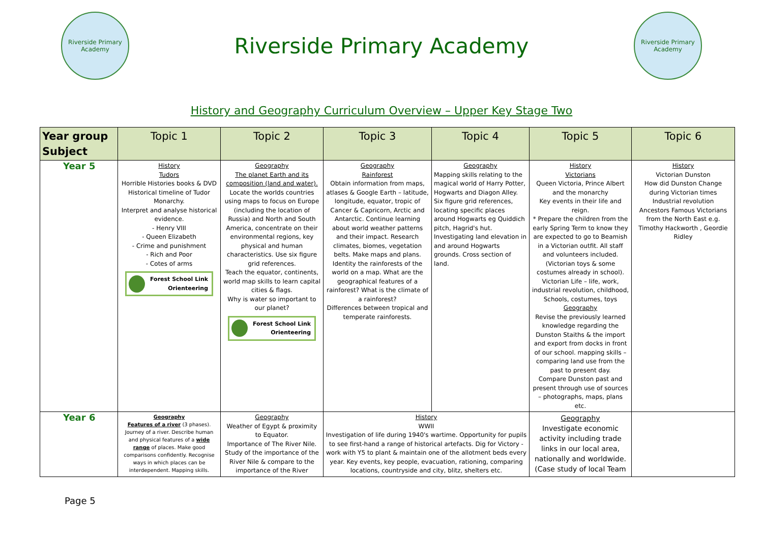Riverside Primary Academy
Riverside Primary Academy
Riverside Primary Academy
History and Geography Curriculum Overview – Upper Key Stage Two
| Year group Subject | Topic 1 | Topic 2 | Topic 3 | Topic 4 | Topic 5 | Topic 6 |
| --- | --- | --- | --- | --- | --- | --- |
| Year 5 | History Tudors Horrible Histories books & DVD Historical timeline of Tudor Monarchy. Interpret and analyse historical evidence. - Henry VIII - Queen Elizabeth - Crime and punishment - Rich and Poor - Cotes of arms Forest School Link Orienteering | Geography The planet Earth and its composition (land and water). Locate the worlds countries using maps to focus on Europe (including the location of Russia) and North and South America, concentrate on their environmental regions, key physical and human characteristics. Use six figure grid references. Teach the equator, continents, world map skills to learn capital cities & flags. Why is water so important to our planet? Forest School Link Orienteering | Geography Rainforest Obtain information from maps, atlases & Google Earth – latitude, longitude, equator, tropic of Cancer & Capricorn, Arctic and Antarctic. Continue learning about world weather patterns and their impact. Research climates, biomes, vegetation belts. Make maps and plans. Identity the rainforests of the world on a map. What are the geographical features of a rainforest? What is the climate of a rainforest? Differences between tropical and temperate rainforests. | Geography Mapping skills relating to the magical world of Harry Potter, Hogwarts and Diagon Alley. Six figure grid references, locating specific places around Hogwarts eg Quiddich pitch, Hagrid's hut. Investigating land elevation in and around Hogwarts grounds. Cross section of land. | History Victorians Queen Victoria, Prince Albert and the monarchy Key events in their life and reign. * Prepare the children from the early Spring Term to know they are expected to go to Beamish in a Victorian outfit. All staff and volunteers included. (Victorian toys & some costumes already in school). Victorian Life – life, work, industrial revolution, childhood, Schools, costumes, toys Geography Revise the previously learned knowledge regarding the Dunston Staiths & the import and export from docks in front of our school. mapping skills – comparing land use from the past to present day. Compare Dunston past and present through use of sources – photographs, maps, plans etc. | History Victorian Dunston How did Dunston Change during Victorian times Industrial revolution Ancestors Famous Victorians from the North East e.g. Timothy Hackworth , Geordie Ridley |
| Year 6 | Geography Features of a river (3 phases). Journey of a river. Describe human and physical features of a wide range of places. Make good comparisons confidently. Recognise ways in which places can be interdependent. Mapping skills. | Geography Weather of Egypt & proximity to Equator. Importance of The River Nile. Study of the importance of the River Nile & compare to the importance of the River | History WWII Investigation of life during 1940's wartime. Opportunity for pupils to see first-hand a range of historical artefacts. Dig for Victory - work with Y5 to plant & maintain one of the allotment beds every year. Key events, key people, evacuation, rationing, comparing locations, countryside and city, blitz, shelters etc. | | Geography Investigate economic activity including trade links in our local area, nationally and worldwide. (Case study of local Team | |
Page 5